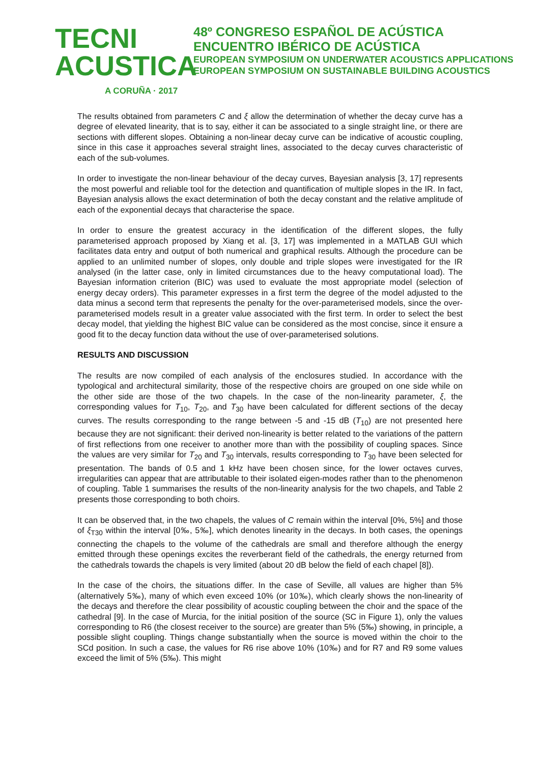TECNI ACUSTICA
A CORUÑA · 2017
48º CONGRESO ESPAÑOL DE ACÚSTICA
ENCUENTRO IBÉRICO DE ACÚSTICA
EUROPEAN SYMPOSIUM ON UNDERWATER ACOUSTICS APPLICATIONS
EUROPEAN SYMPOSIUM ON SUSTAINABLE BUILDING ACOUSTICS
The results obtained from parameters C and ξ allow the determination of whether the decay curve has a degree of elevated linearity, that is to say, either it can be associated to a single straight line, or there are sections with different slopes. Obtaining a non-linear decay curve can be indicative of acoustic coupling, since in this case it approaches several straight lines, associated to the decay curves characteristic of each of the sub-volumes.
In order to investigate the non-linear behaviour of the decay curves, Bayesian analysis [3, 17] represents the most powerful and reliable tool for the detection and quantification of multiple slopes in the IR. In fact, Bayesian analysis allows the exact determination of both the decay constant and the relative amplitude of each of the exponential decays that characterise the space.
In order to ensure the greatest accuracy in the identification of the different slopes, the fully parameterised approach proposed by Xiang et al. [3, 17] was implemented in a MATLAB GUI which facilitates data entry and output of both numerical and graphical results. Although the procedure can be applied to an unlimited number of slopes, only double and triple slopes were investigated for the IR analysed (in the latter case, only in limited circumstances due to the heavy computational load). The Bayesian information criterion (BIC) was used to evaluate the most appropriate model (selection of energy decay orders). This parameter expresses in a first term the degree of the model adjusted to the data minus a second term that represents the penalty for the over-parameterised models, since the over-parameterised models result in a greater value associated with the first term. In order to select the best decay model, that yielding the highest BIC value can be considered as the most concise, since it ensure a good fit to the decay function data without the use of over-parameterised solutions.
RESULTS AND DISCUSSION
The results are now compiled of each analysis of the enclosures studied. In accordance with the typological and architectural similarity, those of the respective choirs are grouped on one side while on the other side are those of the two chapels. In the case of the non-linearity parameter, ξ, the corresponding values for T<sub>10</sub>, T<sub>20</sub>, and T<sub>30</sub> have been calculated for different sections of the decay curves. The results corresponding to the range between -5 and -15 dB (T<sub>10</sub>) are not presented here because they are not significant: their derived non-linearity is better related to the variations of the pattern of first reflections from one receiver to another more than with the possibility of coupling spaces. Since the values are very similar for T<sub>20</sub> and T<sub>30</sub> intervals, results corresponding to T<sub>30</sub> have been selected for presentation. The bands of 0.5 and 1 kHz have been chosen since, for the lower octaves curves, irregularities can appear that are attributable to their isolated eigen-modes rather than to the phenomenon of coupling. Table 1 summarises the results of the non-linearity analysis for the two chapels, and Table 2 presents those corresponding to both choirs.
It can be observed that, in the two chapels, the values of C remain within the interval [0%, 5%] and those of ξ<sub>T30</sub> within the interval [0‰, 5‰], which denotes linearity in the decays. In both cases, the openings connecting the chapels to the volume of the cathedrals are small and therefore although the energy emitted through these openings excites the reverberant field of the cathedrals, the energy returned from the cathedrals towards the chapels is very limited (about 20 dB below the field of each chapel [8]).
In the case of the choirs, the situations differ. In the case of Seville, all values are higher than 5% (alternatively 5‰), many of which even exceed 10% (or 10‰), which clearly shows the non-linearity of the decays and therefore the clear possibility of acoustic coupling between the choir and the space of the cathedral [9]. In the case of Murcia, for the initial position of the source (SC in Figure 1), only the values corresponding to R6 (the closest receiver to the source) are greater than 5% (5‰) showing, in principle, a possible slight coupling. Things change substantially when the source is moved within the choir to the SCd position. In such a case, the values for R6 rise above 10% (10‰) and for R7 and R9 some values exceed the limit of 5% (5‰). This might